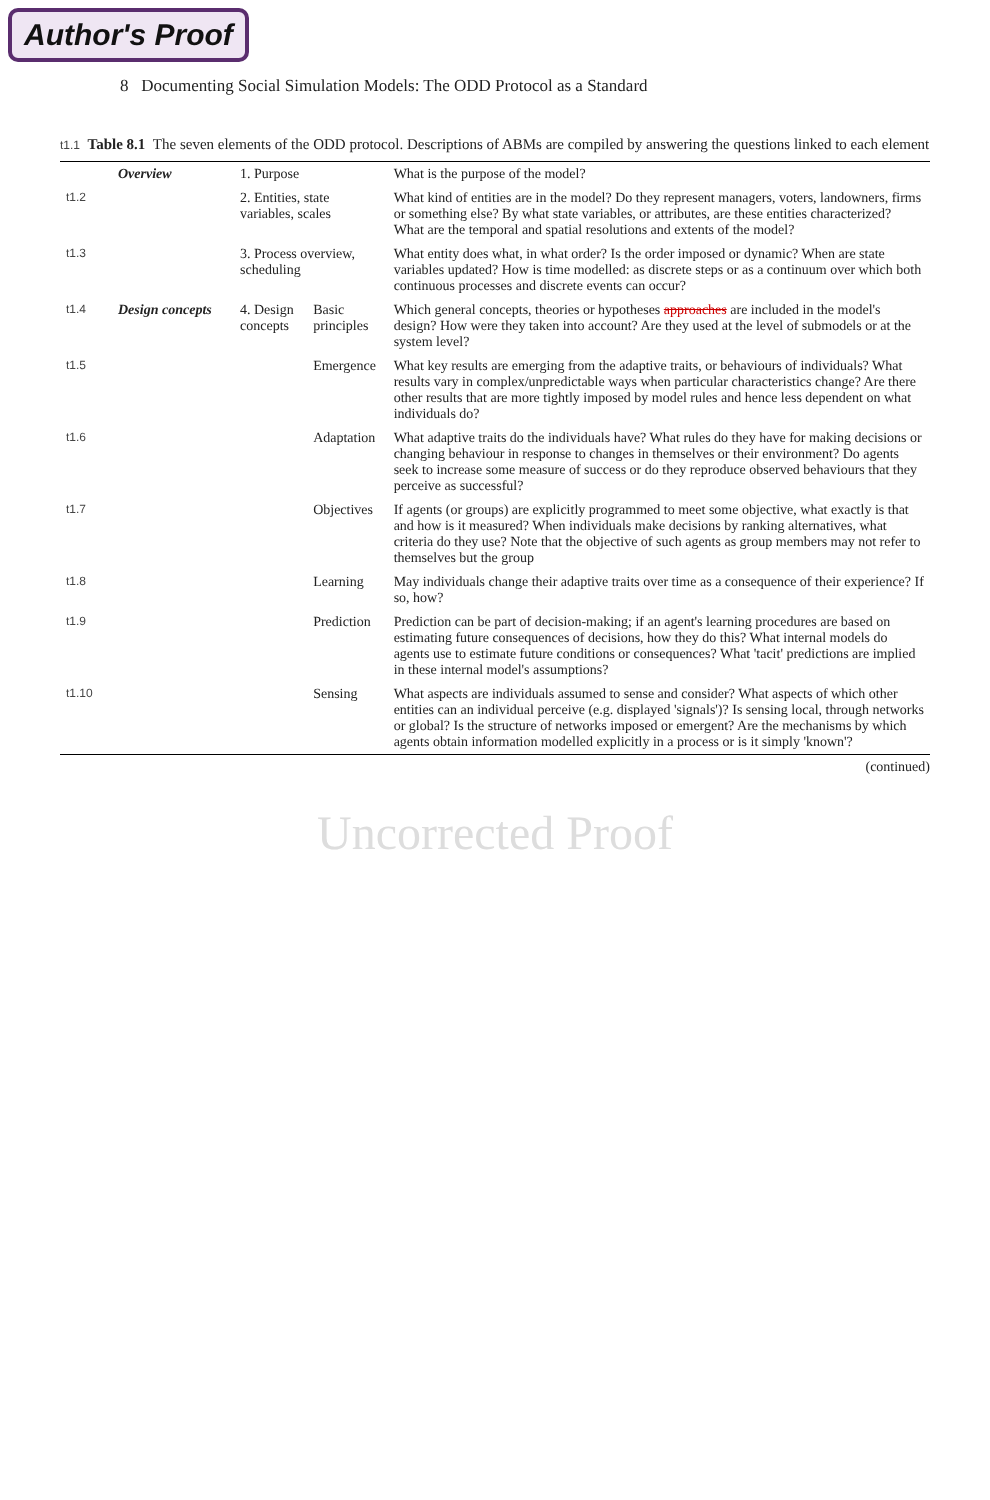Author's Proof
8 Documenting Social Simulation Models: The ODD Protocol as a Standard
t1.1 Table 8.1 The seven elements of the ODD protocol. Descriptions of ABMs are compiled by answering the questions linked to each element
| | Overview | 1. Purpose | | What is the purpose of the model? |
| t1.2 | | 2. Entities, state variables, scales | | What kind of entities are in the model? Do they represent managers, voters, landowners, firms or something else? By what state variables, or attributes, are these entities characterized? What are the temporal and spatial resolutions and extents of the model? |
| t1.3 | | 3. Process overview, scheduling | | What entity does what, in what order? Is the order imposed or dynamic? When are state variables updated? How is time modelled: as discrete steps or as a continuum over which both continuous processes and discrete events can occur? |
| t1.4 | Design concepts | 4. Design concepts | Basic principles | Which general concepts, theories or hypotheses approaches are included in the model's design? How were they taken into account? Are they used at the level of submodels or at the system level? |
| t1.5 | | | Emergence | What key results are emerging from the adaptive traits, or behaviours of individuals? What results vary in complex/unpredictable ways when particular characteristics change? Are there other results that are more tightly imposed by model rules and hence less dependent on what individuals do? |
| t1.6 | | | Adaptation | What adaptive traits do the individuals have? What rules do they have for making decisions or changing behaviour in response to changes in themselves or their environment? Do agents seek to increase some measure of success or do they reproduce observed behaviours that they perceive as successful? |
| t1.7 | | | Objectives | If agents (or groups) are explicitly programmed to meet some objective, what exactly is that and how is it measured? When individuals make decisions by ranking alternatives, what criteria do they use? Note that the objective of such agents as group members may not refer to themselves but the group |
| t1.8 | | | Learning | May individuals change their adaptive traits over time as a consequence of their experience? If so, how? |
| t1.9 | | | Prediction | Prediction can be part of decision-making; if an agent's learning procedures are based on estimating future consequences of decisions, how they do this? What internal models do agents use to estimate future conditions or consequences? What 'tacit' predictions are implied in these internal model's assumptions? |
| t1.10 | | | Sensing | What aspects are individuals assumed to sense and consider? What aspects of which other entities can an individual perceive (e.g. displayed 'signals')? Is sensing local, through networks or global? Is the structure of networks imposed or emergent? Are the mechanisms by which agents obtain information modelled explicitly in a process or is it simply 'known'? |
(continued)
Uncorrected Proof